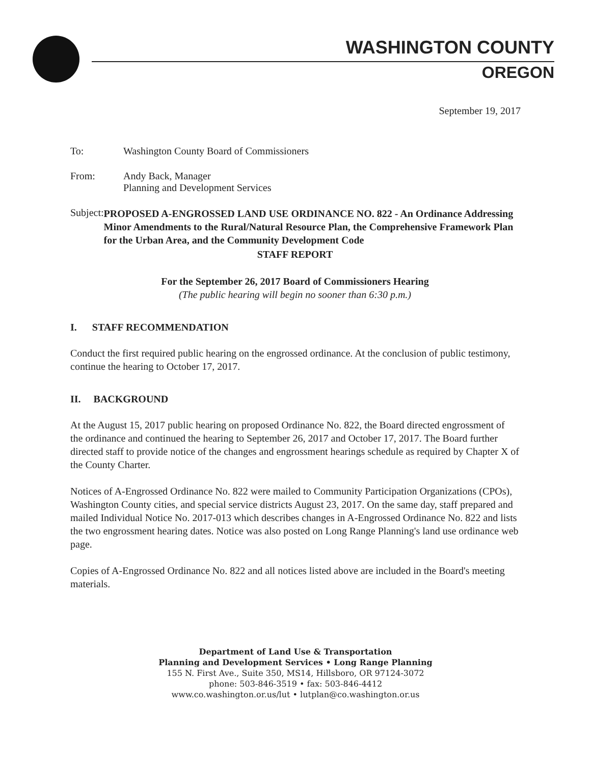WASHINGTON COUNTY
OREGON
September 19, 2017
To: Washington County Board of Commissioners
From: Andy Back, Manager
Planning and Development Services
Subject:
PROPOSED A-ENGROSSED LAND USE ORDINANCE NO. 822 - An Ordinance Addressing Minor Amendments to the Rural/Natural Resource Plan, the Comprehensive Framework Plan for the Urban Area, and the Community Development Code
STAFF REPORT
For the September 26, 2017 Board of Commissioners Hearing
(The public hearing will begin no sooner than 6:30 p.m.)
I. STAFF RECOMMENDATION
Conduct the first required public hearing on the engrossed ordinance. At the conclusion of public testimony, continue the hearing to October 17, 2017.
II. BACKGROUND
At the August 15, 2017 public hearing on proposed Ordinance No. 822, the Board directed engrossment of the ordinance and continued the hearing to September 26, 2017 and October 17, 2017. The Board further directed staff to provide notice of the changes and engrossment hearings schedule as required by Chapter X of the County Charter.
Notices of A-Engrossed Ordinance No. 822 were mailed to Community Participation Organizations (CPOs), Washington County cities, and special service districts August 23, 2017. On the same day, staff prepared and mailed Individual Notice No. 2017-013 which describes changes in A-Engrossed Ordinance No. 822 and lists the two engrossment hearing dates. Notice was also posted on Long Range Planning's land use ordinance web page.
Copies of A-Engrossed Ordinance No. 822 and all notices listed above are included in the Board's meeting materials.
Department of Land Use & Transportation
Planning and Development Services • Long Range Planning
155 N. First Ave., Suite 350, MS14, Hillsboro, OR 97124-3072
phone: 503-846-3519 • fax: 503-846-4412
www.co.washington.or.us/lut • lutplan@co.washington.or.us